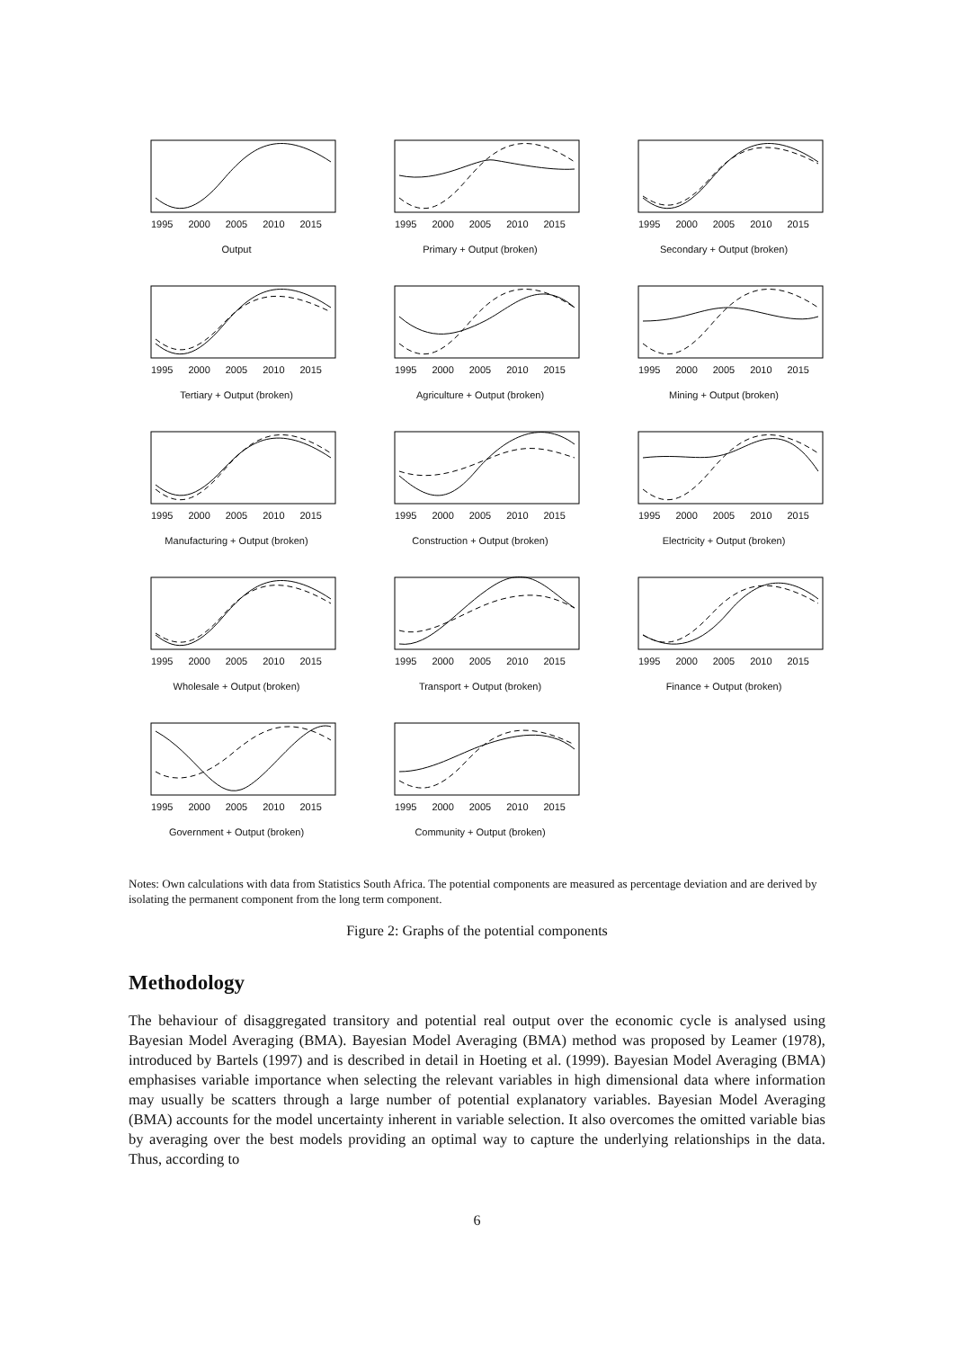1995 2000 2005 2010 2015
Output
1995 2000 2005 2010 2015
Primary + Output (broken)
1995 2000 2005 2010 2015
Secondary + Output (broken)
1995 2000 2005 2010 2015
Tertiary + Output (broken)
1995 2000 2005 2010 2015
Agriculture + Output (broken)
1995 2000 2005 2010 2015
Mining + Output (broken)
1995 2000 2005 2010 2015
Manufacturing + Output (broken)
1995 2000 2005 2010 2015
Construction + Output (broken)
1995 2000 2005 2010 2015
Electricity + Output (broken)
1995 2000 2005 2010 2015
Wholesale + Output (broken)
1995 2000 2005 2010 2015
Transport + Output (broken)
1995 2000 2005 2010 2015
Finance + Output (broken)
1995 2000 2005 2010 2015
Government + Output (broken)
1995 2000 2005 2010 2015
Community + Output (broken)
Notes: Own calculations with data from Statistics South Africa. The potential components are measured as percentage deviation and are derived by isolating the permanent component from the long term component.
Figure 2: Graphs of the potential components
Methodology
The behaviour of disaggregated transitory and potential real output over the economic cycle is analysed using Bayesian Model Averaging (BMA). Bayesian Model Averaging (BMA) method was proposed by Leamer (1978), introduced by Bartels (1997) and is described in detail in Hoeting et al. (1999). Bayesian Model Averaging (BMA) emphasises variable importance when selecting the relevant variables in high dimensional data where information may usually be scatters through a large number of potential explanatory variables. Bayesian Model Averaging (BMA) accounts for the model uncertainty inherent in variable selection. It also overcomes the omitted variable bias by averaging over the best models providing an optimal way to capture the underlying relationships in the data. Thus, according to
6